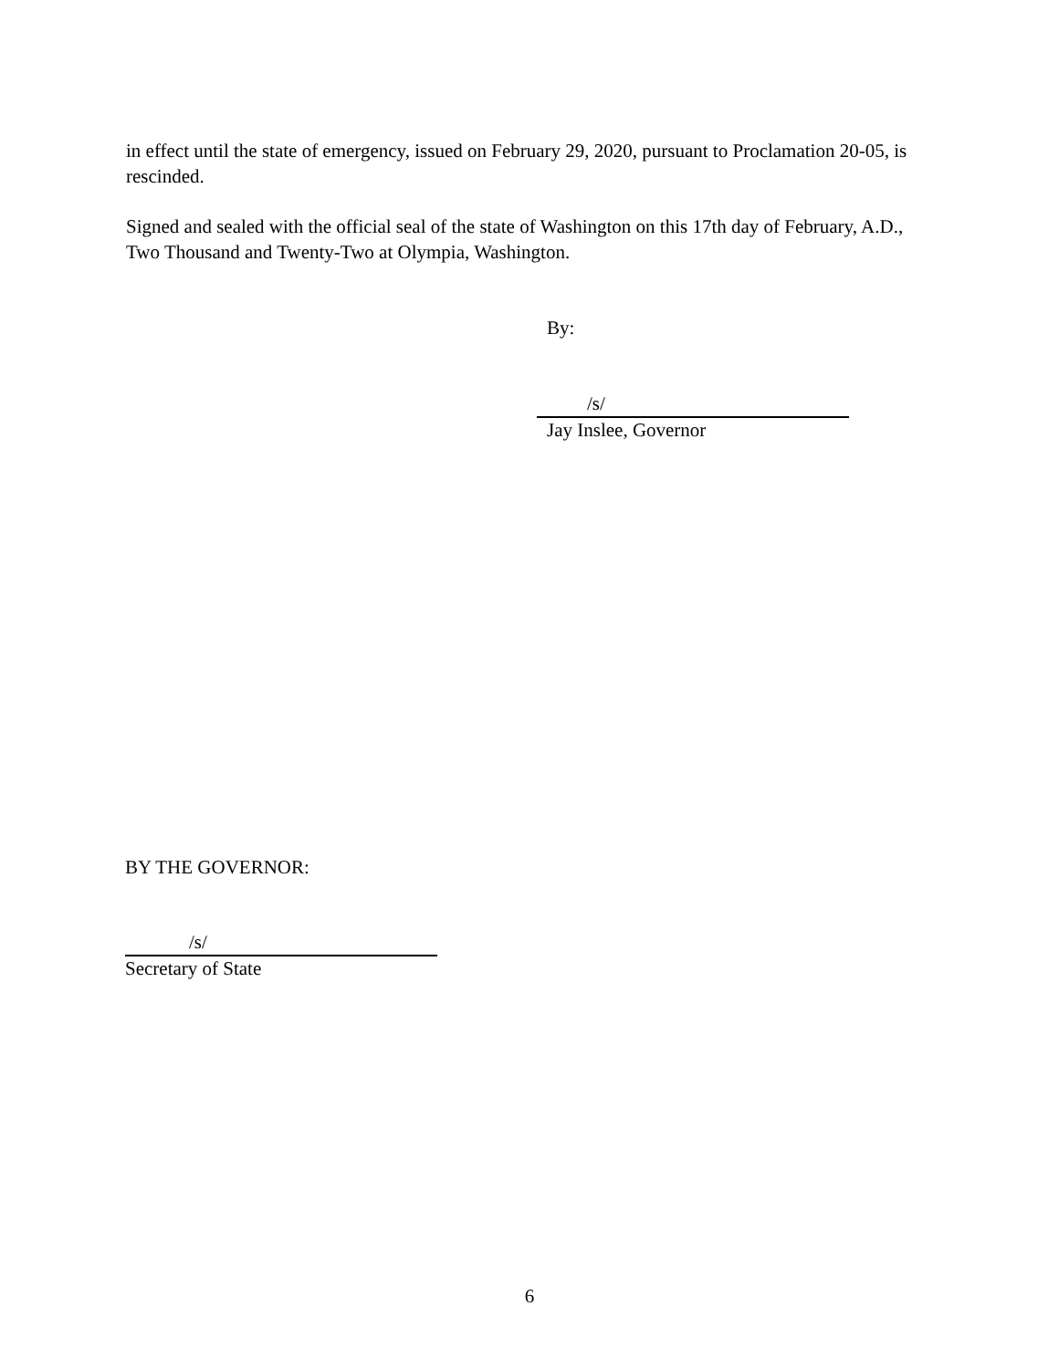in effect until the state of emergency, issued on February 29, 2020, pursuant to Proclamation 20-05, is rescinded.
Signed and sealed with the official seal of the state of Washington on this 17th day of February, A.D., Two Thousand and Twenty-Two at Olympia, Washington.
By:
/s/
Jay Inslee, Governor
BY THE GOVERNOR:
/s/
Secretary of State
6